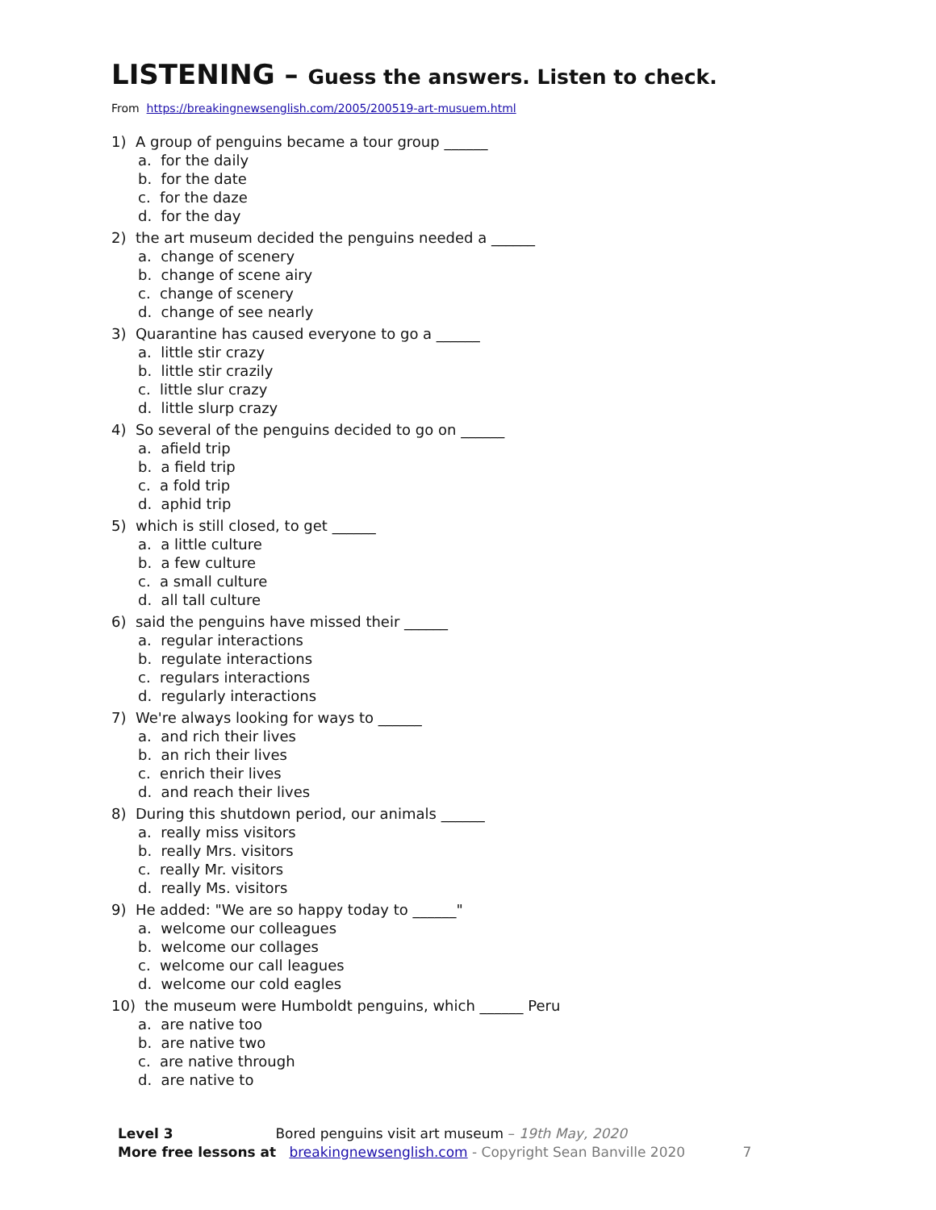LISTENING – Guess the answers. Listen to check.
From https://breakingnewsenglish.com/2005/200519-art-musuem.html
1) A group of penguins became a tour group ______
a. for the daily
b. for the date
c. for the daze
d. for the day
2) the art museum decided the penguins needed a ______
a. change of scenery
b. change of scene airy
c. change of scenery
d. change of see nearly
3) Quarantine has caused everyone to go a ______
a. little stir crazy
b. little stir crazily
c. little slur crazy
d. little slurp crazy
4) So several of the penguins decided to go on ______
a. afield trip
b. a field trip
c. a fold trip
d. aphid trip
5) which is still closed, to get ______
a. a little culture
b. a few culture
c. a small culture
d. all tall culture
6) said the penguins have missed their ______
a. regular interactions
b. regulate interactions
c. regulars interactions
d. regularly interactions
7) We're always looking for ways to ______
a. and rich their lives
b. an rich their lives
c. enrich their lives
d. and reach their lives
8) During this shutdown period, our animals ______
a. really miss visitors
b. really Mrs. visitors
c. really Mr. visitors
d. really Ms. visitors
9) He added: "We are so happy today to ______"
a. welcome our colleagues
b. welcome our collages
c. welcome our call leagues
d. welcome our cold eagles
10) the museum were Humboldt penguins, which ______ Peru
a. are native too
b. are native two
c. are native through
d. are native to
Level 3 Bored penguins visit art museum – 19th May, 2020
More free lessons at breakingnewsenglish.com - Copyright Sean Banville 2020 7